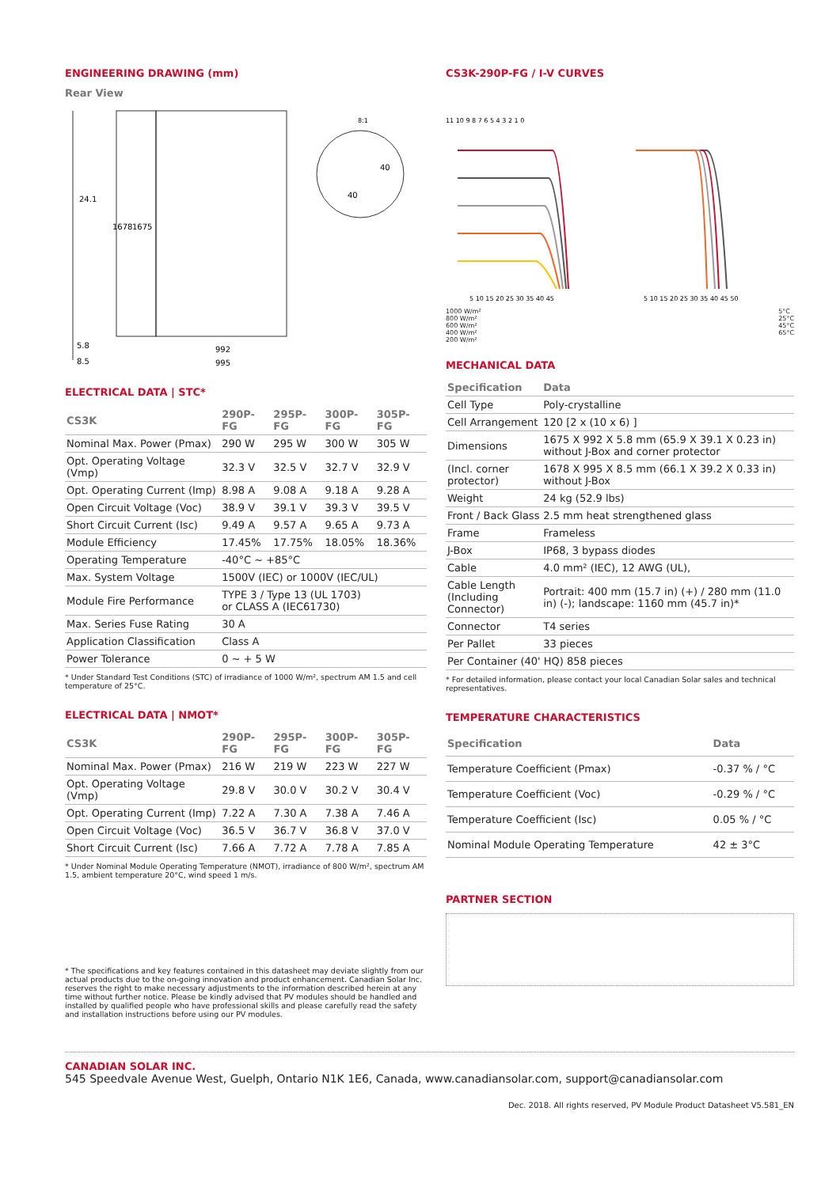ENGINEERING DRAWING (mm)
Rear View
24.1
1678
1675
5.8
8.5
992
995
40
40
8:1
ELECTRICAL DATA | STC*
| CS3K | 290P-FG | 295P-FG | 300P-FG | 305P-FG |
| --- | --- | --- | --- | --- |
| Nominal Max. Power (Pmax) | 290 W | 295 W | 300 W | 305 W |
| Opt. Operating Voltage (Vmp) | 32.3 V | 32.5 V | 32.7 V | 32.9 V |
| Opt. Operating Current (Imp) | 8.98 A | 9.08 A | 9.18 A | 9.28 A |
| Open Circuit Voltage (Voc) | 38.9 V | 39.1 V | 39.3 V | 39.5 V |
| Short Circuit Current (Isc) | 9.49 A | 9.57 A | 9.65 A | 9.73 A |
| Module Efficiency | 17.45% | 17.75% | 18.05% | 18.36% |
| Operating Temperature | -40°C ~ +85°C | | | |
| Max. System Voltage | 1500V (IEC) or 1000V (IEC/UL) | | | |
| Module Fire Performance | TYPE 3 / Type 13 (UL 1703) or CLASS A (IEC61730) | | | |
| Max. Series Fuse Rating | 30 A | | | |
| Application Classification | Class A | | | |
| Power Tolerance | 0 ~ + 5 W | | | |
* Under Standard Test Conditions (STC) of irradiance of 1000 W/m², spectrum AM 1.5 and cell temperature of 25°C.
ELECTRICAL DATA | NMOT*
| CS3K | 290P-FG | 295P-FG | 300P-FG | 305P-FG |
| --- | --- | --- | --- | --- |
| Nominal Max. Power (Pmax) | 216 W | 219 W | 223 W | 227 W |
| Opt. Operating Voltage (Vmp) | 29.8 V | 30.0 V | 30.2 V | 30.4 V |
| Opt. Operating Current (Imp) | 7.22 A | 7.30 A | 7.38 A | 7.46 A |
| Open Circuit Voltage (Voc) | 36.5 V | 36.7 V | 36.8 V | 37.0 V |
| Short Circuit Current (Isc) | 7.66 A | 7.72 A | 7.78 A | 7.85 A |
* Under Nominal Module Operating Temperature (NMOT), irradiance of 800 W/m², spectrum AM 1.5, ambient temperature 20°C, wind speed 1 m/s.
* The specifications and key features contained in this datasheet may deviate slightly from our actual products due to the on-going innovation and product enhancement. Canadian Solar Inc. reserves the right to make necessary adjustments to the information described herein at any time without further notice. Please be kindly advised that PV modules should be handled and installed by qualified people who have professional skills and please carefully read the safety and installation instructions before using our PV modules.
CS3K-290P-FG / I-V CURVES
11 10 9 8 7 6 5 4 3 2 1 0
5 10 15 20 25 30 35 40 45
5 10 15 20 25 30 35 40 45 50
1000 W/m²
800 W/m²
600 W/m²
400 W/m²
200 W/m²
5°C
25°C
45°C
65°C
MECHANICAL DATA
| Specification | Data |
| --- | --- |
| Cell Type | Poly-crystalline |
| Cell Arrangement | 120 [2 x (10 x 6) ] |
| Dimensions | 1675 X 992 X 5.8 mm (65.9 X 39.1 X 0.23 in) without J-Box and corner protector |
| (Incl. corner protector) | 1678 X 995 X 8.5 mm (66.1 X 39.2 X 0.33 in) without J-Box |
| Weight | 24 kg (52.9 lbs) |
| Front / Back Glass | 2.5 mm heat strengthened glass |
| Frame | Frameless |
| J-Box | IP68, 3 bypass diodes |
| Cable | 4.0 mm² (IEC), 12 AWG (UL), |
| Cable Length (Including Connector) | Portrait: 400 mm (15.7 in) (+) / 280 mm (11.0 in) (-); landscape: 1160 mm (45.7 in)* |
| Connector | T4 series |
| Per Pallet | 33 pieces |
| Per Container (40' HQ) 858 pieces | |
* For detailed information, please contact your local Canadian Solar sales and technical representatives.
TEMPERATURE CHARACTERISTICS
| Specification | Data |
| --- | --- |
| Temperature Coefficient (Pmax) | -0.37 % / °C |
| Temperature Coefficient (Voc) | -0.29 % / °C |
| Temperature Coefficient (Isc) | 0.05 % / °C |
| Nominal Module Operating Temperature | 42 ± 3°C |
PARTNER SECTION
CANADIAN SOLAR INC.
545 Speedvale Avenue West, Guelph, Ontario N1K 1E6, Canada, www.canadiansolar.com, support@canadiansolar.com
Dec. 2018. All rights reserved, PV Module Product Datasheet V5.581_EN